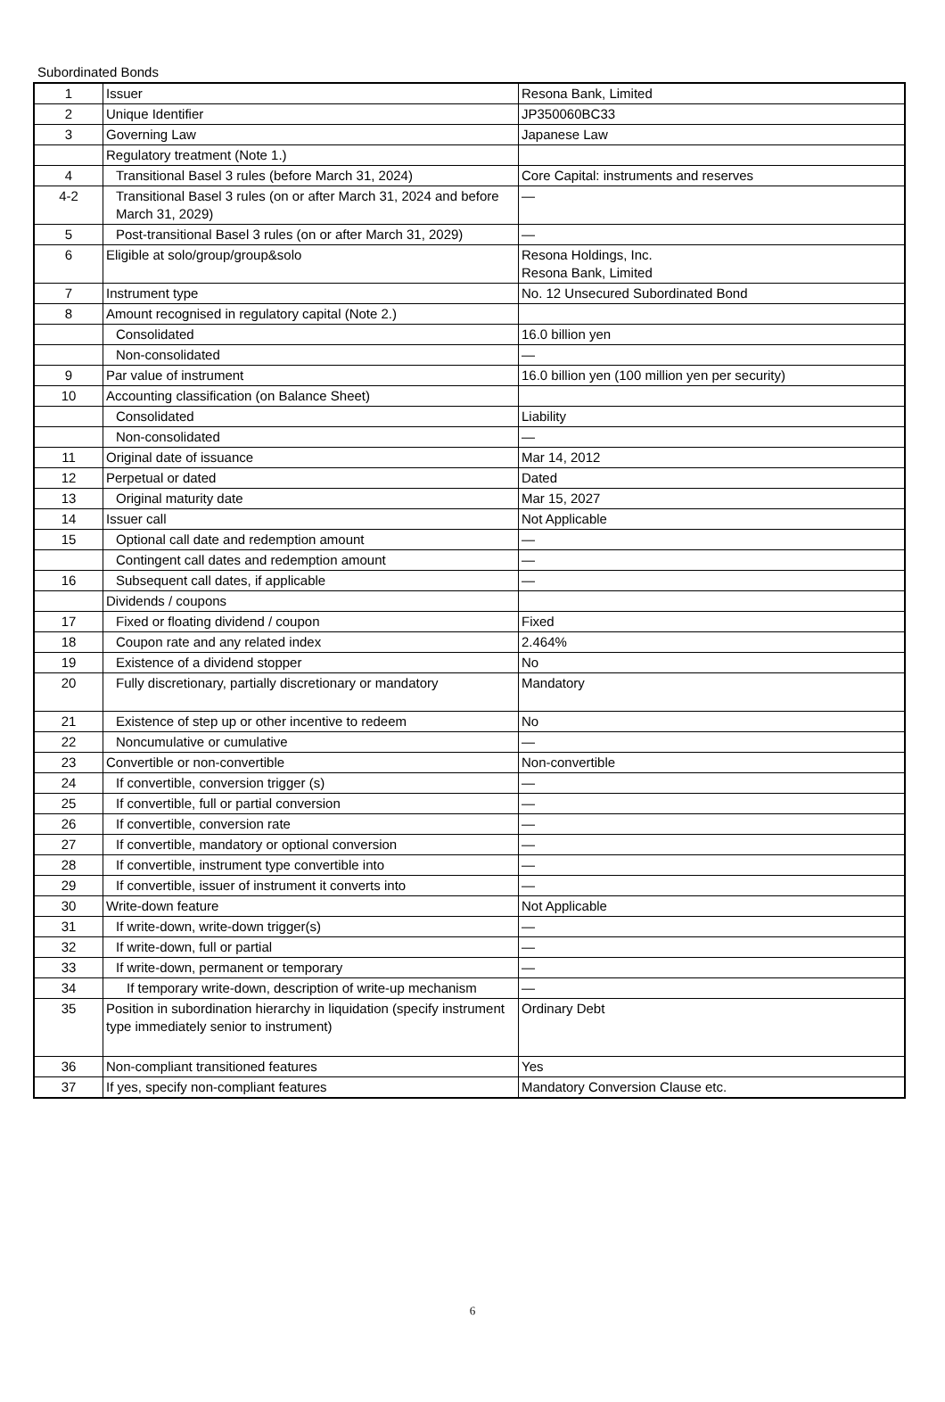Subordinated Bonds
| 1 | Issuer | Resona Bank, Limited |
| 2 | Unique Identifier | JP350060BC33 |
| 3 | Governing Law | Japanese Law |
| | Regulatory treatment (Note 1.) | |
| 4 | Transitional Basel 3 rules (before March 31, 2024) | Core Capital: instruments and reserves |
| 4-2 | Transitional Basel 3 rules (on or after March 31, 2024 and before March 31, 2029) | — |
| 5 | Post-transitional Basel 3 rules (on or after March 31, 2029) | — |
| 6 | Eligible at solo/group/group&solo | Resona Holdings, Inc. Resona Bank, Limited |
| 7 | Instrument type | No. 12 Unsecured Subordinated Bond |
| 8 | Amount recognised in regulatory capital (Note 2.) | |
| | Consolidated | 16.0 billion yen |
| | Non-consolidated | — |
| 9 | Par value of instrument | 16.0 billion yen (100 million yen per security) |
| 10 | Accounting classification (on Balance Sheet) | |
| | Consolidated | Liability |
| | Non-consolidated | — |
| 11 | Original date of issuance | Mar 14, 2012 |
| 12 | Perpetual or dated | Dated |
| 13 | Original maturity date | Mar 15, 2027 |
| 14 | Issuer call | Not Applicable |
| 15 | Optional call date and redemption amount | — |
| | Contingent call dates and redemption amount | — |
| 16 | Subsequent call dates, if applicable | — |
| | Dividends / coupons | |
| 17 | Fixed or floating dividend / coupon | Fixed |
| 18 | Coupon rate and any related index | 2.464% |
| 19 | Existence of a dividend stopper | No |
| 20 | Fully discretionary, partially discretionary or mandatory | Mandatory |
| 21 | Existence of step up or other incentive to redeem | No |
| 22 | Noncumulative or cumulative | — |
| 23 | Convertible or non-convertible | Non-convertible |
| 24 | If convertible, conversion trigger (s) | — |
| 25 | If convertible, full or partial conversion | — |
| 26 | If convertible, conversion rate | — |
| 27 | If convertible, mandatory or optional conversion | — |
| 28 | If convertible, instrument type convertible into | — |
| 29 | If convertible, issuer of instrument it converts into | — |
| 30 | Write-down feature | Not Applicable |
| 31 | If write-down, write-down trigger(s) | — |
| 32 | If write-down, full or partial | — |
| 33 | If write-down, permanent or temporary | — |
| 34 | If temporary write-down, description of write-up mechanism | — |
| 35 | Position in subordination hierarchy in liquidation (specify instrument type immediately senior to instrument) | Ordinary Debt |
| 36 | Non-compliant transitioned features | Yes |
| 37 | If yes, specify non-compliant features | Mandatory Conversion Clause etc. |
6